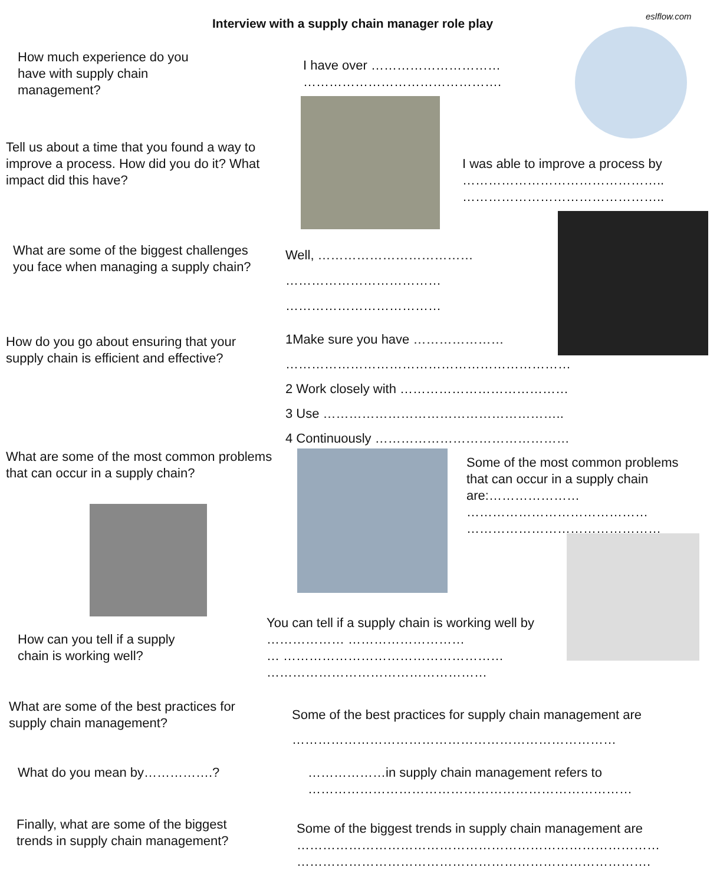eslflow.com
Interview with a supply chain manager role play
How much experience do you have with supply chain management?
I have over …………………………
……………………………………….
Tell us about a time that you found a way to improve a process. How did you do it? What impact did this have?
I was able to improve a process by
………………………………………..
………………………………………..
What are some of the biggest challenges you face when managing a supply chain?
Well, ………………………………
………………………………
………………………………
How do you go about ensuring that your supply chain is efficient and effective?
1Make sure you have …………………
…………………………………………………………
2 Work closely with …………………………………
3 Use ………………………………………………..
4 Continuously ………………………………………
What are some of the most common problems that can occur in a supply chain?
Some of the most common problems that can occur in a supply chain are:…………………
……………………………………
………………………………………
You can tell if a supply chain is working well by ……………… ………………………
… ……………………………………………
……………………………………………
How can you tell if a supply chain is working well?
What are some of the best practices for supply chain management?
Some of the best practices for supply chain management are
…………………………………………………………………
What do you mean by…………….?
………………in supply chain management refers to
…………………………………………………………………
Finally, what are some of the biggest trends in supply chain management?
Some of the biggest trends in supply chain management are
…………………………………………………………………………
……………………………………………………………………….